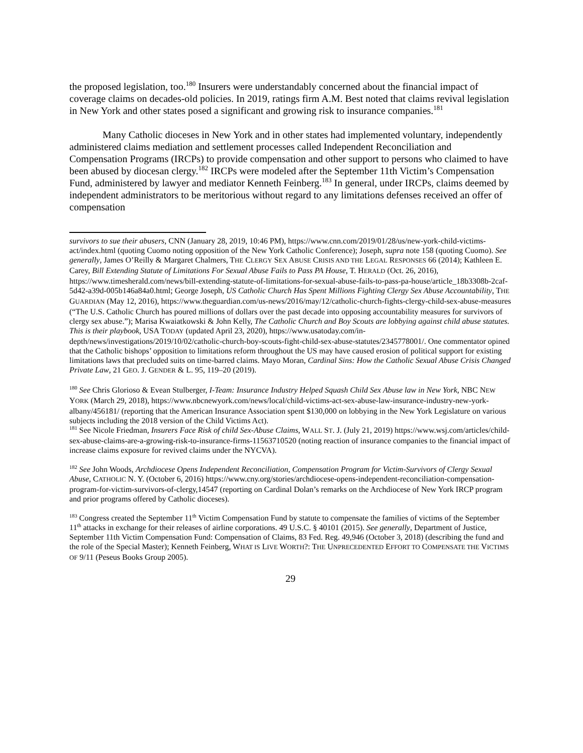the proposed legislation, too.<sup>180</sup> Insurers were understandably concerned about the financial impact of coverage claims on decades-old policies. In 2019, ratings firm A.M. Best noted that claims revival legislation in New York and other states posed a significant and growing risk to insurance companies.<sup>181</sup>
Many Catholic dioceses in New York and in other states had implemented voluntary, independently administered claims mediation and settlement processes called Independent Reconciliation and Compensation Programs (IRCPs) to provide compensation and other support to persons who claimed to have been abused by diocesan clergy.<sup>182</sup> IRCPs were modeled after the September 11th Victim’s Compensation Fund, administered by lawyer and mediator Kenneth Feinberg.<sup>183</sup> In general, under IRCPs, claims deemed by independent administrators to be meritorious without regard to any limitations defenses received an offer of compensation
survivors to sue their abusers, CNN (January 28, 2019, 10:46 PM), https://www.cnn.com/2019/01/28/us/new-york-child-victims-act/index.html (quoting Cuomo noting opposition of the New York Catholic Conference); Joseph, supra note 158 (quoting Cuomo). See generally, James O’Reilly & Margaret Chalmers, THE CLERGY SEX ABUSE CRISIS AND THE LEGAL RESPONSES 66 (2014); Kathleen E. Carey, Bill Extending Statute of Limitations For Sexual Abuse Fails to Pass PA House, T. HERALD (Oct. 26, 2016), https://www.timesherald.com/news/bill-extending-statute-of-limitations-for-sexual-abuse-fails-to-pass-pa-house/article_18b3308b-2caf-5d42-a39d-005b146a84a0.html; George Joseph, US Catholic Church Has Spent Millions Fighting Clergy Sex Abuse Accountability, THE GUARDIAN (May 12, 2016), https://www.theguardian.com/us-news/2016/may/12/catholic-church-fights-clergy-child-sex-abuse-measures (“The U.S. Catholic Church has poured millions of dollars over the past decade into opposing accountability measures for survivors of clergy sex abuse.”); Marisa Kwaiatkowski & John Kelly, The Catholic Church and Boy Scouts are lobbying against child abuse statutes. This is their playbook, USA TODAY (updated April 23, 2020), https://www.usatoday.com/in-depth/news/investigations/2019/10/02/catholic-church-boy-scouts-fight-child-sex-abuse-statutes/2345778001/. One commentator opined that the Catholic bishops’ opposition to limitations reform throughout the US may have caused erosion of political support for existing limitations laws that precluded suits on time-barred claims. Mayo Moran, Cardinal Sins: How the Catholic Sexual Abuse Crisis Changed Private Law, 21 GEO. J. GENDER & L. 95, 119–20 (2019).
<sup>180</sup> See Chris Glorioso & Evean Stulberger, I-Team: Insurance Industry Helped Squash Child Sex Abuse law in New York, NBC NEW YORK (March 29, 2018), https://www.nbcnewyork.com/news/local/child-victims-act-sex-abuse-law-insurance-industry-new-york-albany/456181/ (reporting that the American Insurance Association spent $130,000 on lobbying in the New York Legislature on various subjects including the 2018 version of the Child Victims Act).
<sup>181</sup> See Nicole Friedman, Insurers Face Risk of child Sex-Abuse Claims, WALL ST. J. (July 21, 2019) https://www.wsj.com/articles/child-sex-abuse-claims-are-a-growing-risk-to-insurance-firms-11563710520 (noting reaction of insurance companies to the financial impact of increase claims exposure for revived claims under the NYCVA).
<sup>182</sup> See John Woods, Archdiocese Opens Independent Reconciliation, Compensation Program for Victim-Survivors of Clergy Sexual Abuse, CATHOLIC N. Y. (October 6, 2016) https://www.cny.org/stories/archdiocese-opens-independent-reconciliation-compensation-program-for-victim-survivors-of-clergy,14547 (reporting on Cardinal Dolan’s remarks on the Archdiocese of New York IRCP program and prior programs offered by Catholic dioceses).
<sup>183</sup> Congress created the September 11<sup>th</sup> Victim Compensation Fund by statute to compensate the families of victims of the September 11<sup>th</sup> attacks in exchange for their releases of airline corporations. 49 U.S.C. § 40101 (2015). See generally, Department of Justice, September 11th Victim Compensation Fund: Compensation of Claims, 83 Fed. Reg. 49,946 (October 3, 2018) (describing the fund and the role of the Special Master); Kenneth Feinberg, WHAT IS LIVE WORTH?: THE UNPRECEDENTED EFFORT TO COMPENSATE THE VICTIMS OF 9/11 (Peseus Books Group 2005).
29